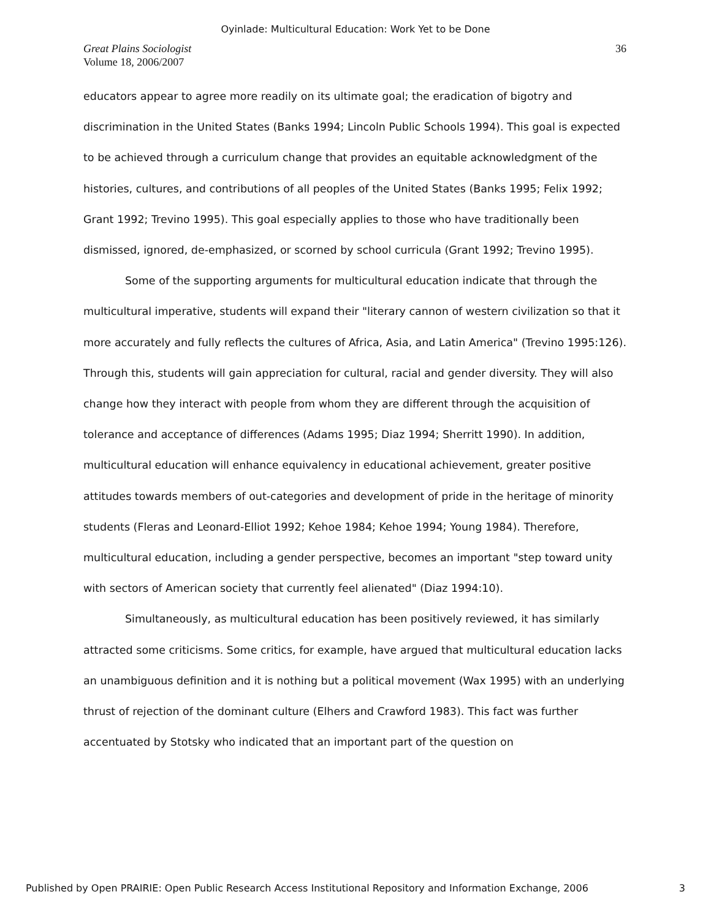Oyinlade: Multicultural Education: Work Yet to be Done
Great Plains Sociologist
Volume 18, 2006/2007
36
educators appear to agree more readily on its ultimate goal; the eradication of bigotry and discrimination in the United States (Banks 1994; Lincoln Public Schools 1994). This goal is expected to be achieved through a curriculum change that provides an equitable acknowledgment of the histories, cultures, and contributions of all peoples of the United States (Banks 1995; Felix 1992; Grant 1992; Trevino 1995). This goal especially applies to those who have traditionally been dismissed, ignored, de-emphasized, or scorned by school curricula (Grant 1992; Trevino 1995).
Some of the supporting arguments for multicultural education indicate that through the multicultural imperative, students will expand their "literary cannon of western civilization so that it more accurately and fully reflects the cultures of Africa, Asia, and Latin America" (Trevino 1995:126). Through this, students will gain appreciation for cultural, racial and gender diversity. They will also change how they interact with people from whom they are different through the acquisition of tolerance and acceptance of differences (Adams 1995; Diaz 1994; Sherritt 1990). In addition, multicultural education will enhance equivalency in educational achievement, greater positive attitudes towards members of out-categories and development of pride in the heritage of minority students (Fleras and Leonard-Elliot 1992; Kehoe 1984; Kehoe 1994; Young 1984). Therefore, multicultural education, including a gender perspective, becomes an important "step toward unity with sectors of American society that currently feel alienated" (Diaz 1994:10).
Simultaneously, as multicultural education has been positively reviewed, it has similarly attracted some criticisms. Some critics, for example, have argued that multicultural education lacks an unambiguous definition and it is nothing but a political movement (Wax 1995) with an underlying thrust of rejection of the dominant culture (Elhers and Crawford 1983). This fact was further accentuated by Stotsky who indicated that an important part of the question on
Published by Open PRAIRIE: Open Public Research Access Institutional Repository and Information Exchange, 2006 3